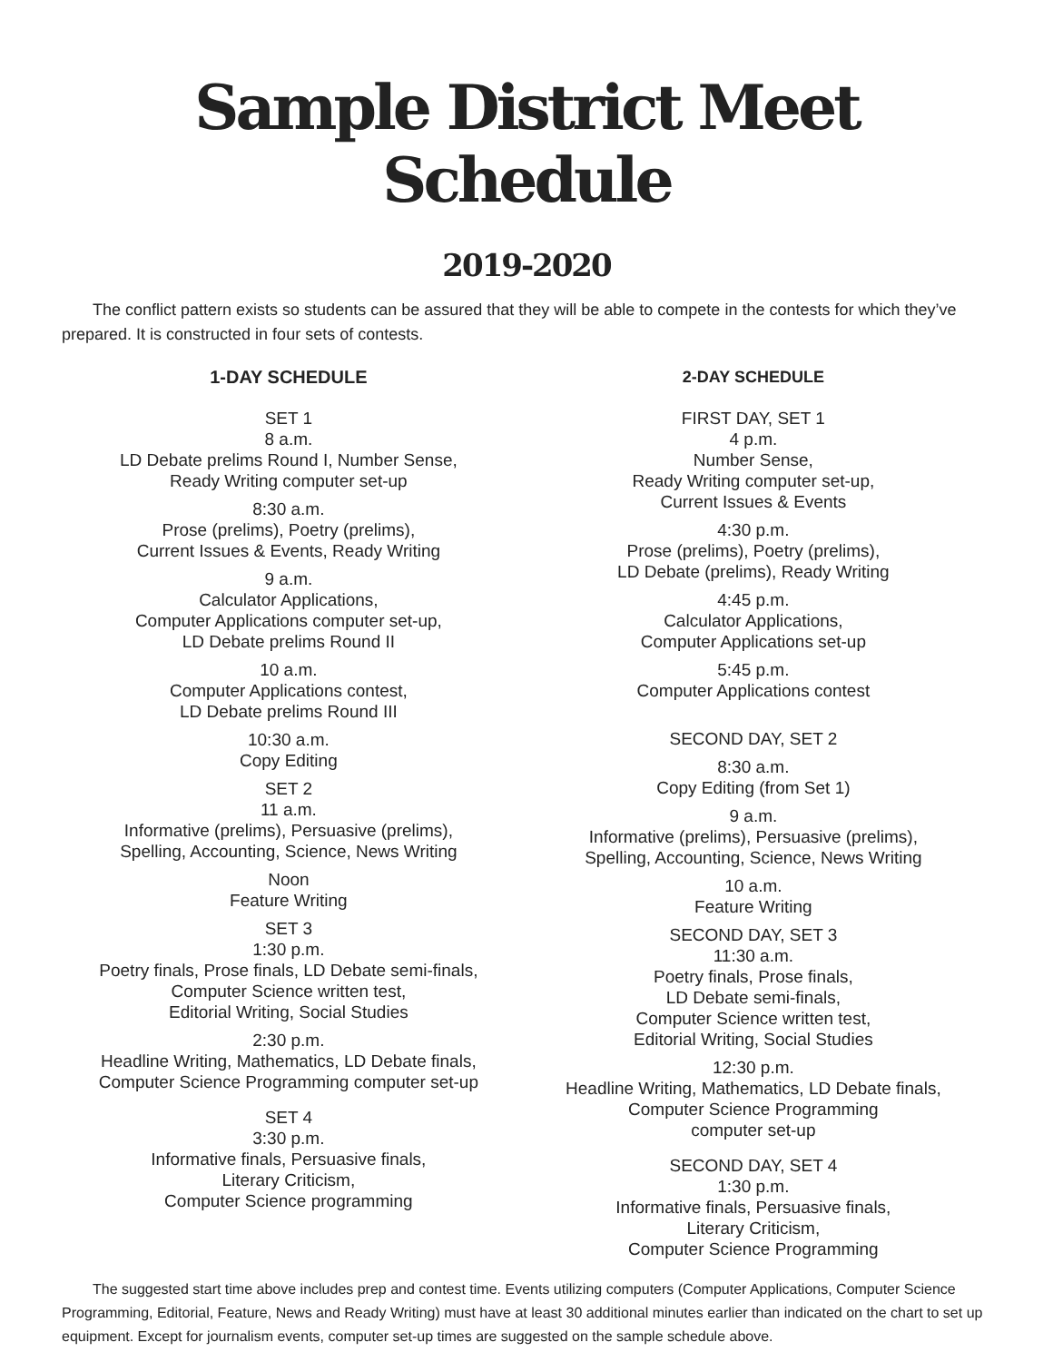Sample District Meet Schedule
2019-2020
The conflict pattern exists so students can be assured that they will be able to compete in the contests for which they’ve prepared. It is constructed in four sets of contests.
1-DAY SCHEDULE
SET 1
8 a.m.
LD Debate prelims Round I, Number Sense,
Ready Writing computer set-up
8:30 a.m.
Prose (prelims), Poetry (prelims),
Current Issues & Events, Ready Writing
9 a.m.
Calculator Applications,
Computer Applications computer set-up,
LD Debate prelims Round II
10 a.m.
Computer Applications contest,
LD Debate prelims Round III
10:30 a.m.
Copy Editing
SET 2
11 a.m.
Informative (prelims), Persuasive (prelims),
Spelling, Accounting, Science, News Writing
Noon
Feature Writing
SET 3
1:30 p.m.
Poetry finals, Prose finals, LD Debate semi-finals,
Computer Science written test,
Editorial Writing, Social Studies
2:30 p.m.
Headline Writing, Mathematics, LD Debate finals,
Computer Science Programming computer set-up
SET 4
3:30 p.m.
Informative finals, Persuasive finals,
Literary Criticism,
Computer Science programming
2-DAY SCHEDULE
FIRST DAY, SET 1
4 p.m.
Number Sense,
Ready Writing computer set-up,
Current Issues & Events
4:30 p.m.
Prose (prelims), Poetry (prelims),
LD Debate (prelims), Ready Writing
4:45 p.m.
Calculator Applications,
Computer Applications set-up
5:45 p.m.
Computer Applications contest
SECOND DAY, SET 2
8:30 a.m.
Copy Editing (from Set 1)
9 a.m.
Informative (prelims), Persuasive (prelims),
Spelling, Accounting, Science, News Writing
10 a.m.
Feature Writing
SECOND DAY, SET 3
11:30 a.m.
Poetry finals, Prose finals,
LD Debate semi-finals,
Computer Science written test,
Editorial Writing, Social Studies
12:30 p.m.
Headline Writing, Mathematics, LD Debate finals,
Computer Science Programming
computer set-up
SECOND DAY, SET 4
1:30 p.m.
Informative finals, Persuasive finals,
Literary Criticism,
Computer Science Programming
The suggested start time above includes prep and contest time. Events utilizing computers (Computer Applications, Computer Science Programming, Editorial, Feature, News and Ready Writing) must have at least 30 additional minutes earlier than indicated on the chart to set up equipment. Except for journalism events, computer set-up times are suggested on the sample schedule above.